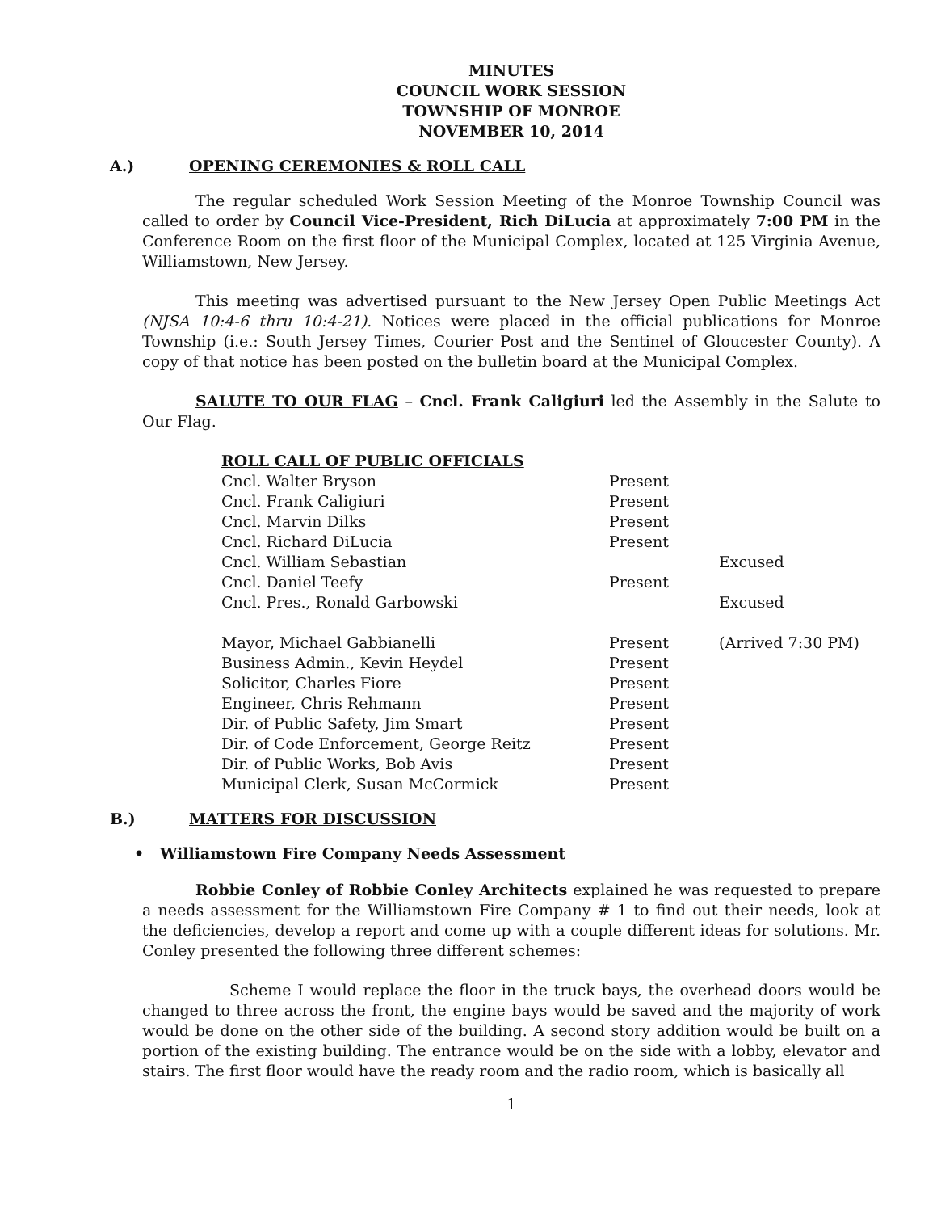MINUTES
COUNCIL WORK SESSION
TOWNSHIP OF MONROE
NOVEMBER 10, 2014
A.) OPENING CEREMONIES & ROLL CALL
The regular scheduled Work Session Meeting of the Monroe Township Council was called to order by Council Vice-President, Rich DiLucia at approximately 7:00 PM in the Conference Room on the first floor of the Municipal Complex, located at 125 Virginia Avenue, Williamstown, New Jersey.
This meeting was advertised pursuant to the New Jersey Open Public Meetings Act (NJSA 10:4-6 thru 10:4-21). Notices were placed in the official publications for Monroe Township (i.e.: South Jersey Times, Courier Post and the Sentinel of Gloucester County). A copy of that notice has been posted on the bulletin board at the Municipal Complex.
SALUTE TO OUR FLAG – Cncl. Frank Caligiuri led the Assembly in the Salute to Our Flag.
| ROLL CALL OF PUBLIC OFFICIALS | | |
| Cncl. Walter Bryson | Present | |
| Cncl. Frank Caligiuri | Present | |
| Cncl. Marvin Dilks | Present | |
| Cncl. Richard DiLucia | Present | |
| Cncl. William Sebastian | | Excused |
| Cncl. Daniel Teefy | Present | |
| Cncl. Pres., Ronald Garbowski | | Excused |
| Mayor, Michael Gabbianelli | Present | (Arrived 7:30 PM) |
| Business Admin., Kevin Heydel | Present | |
| Solicitor, Charles Fiore | Present | |
| Engineer, Chris Rehmann | Present | |
| Dir. of Public Safety, Jim Smart | Present | |
| Dir. of Code Enforcement, George Reitz | Present | |
| Dir. of Public Works, Bob Avis | Present | |
| Municipal Clerk, Susan McCormick | Present | |
B.) MATTERS FOR DISCUSSION
• Williamstown Fire Company Needs Assessment
Robbie Conley of Robbie Conley Architects explained he was requested to prepare a needs assessment for the Williamstown Fire Company # 1 to find out their needs, look at the deficiencies, develop a report and come up with a couple different ideas for solutions. Mr. Conley presented the following three different schemes:
Scheme I would replace the floor in the truck bays, the overhead doors would be changed to three across the front, the engine bays would be saved and the majority of work would be done on the other side of the building. A second story addition would be built on a portion of the existing building. The entrance would be on the side with a lobby, elevator and stairs. The first floor would have the ready room and the radio room, which is basically all
1